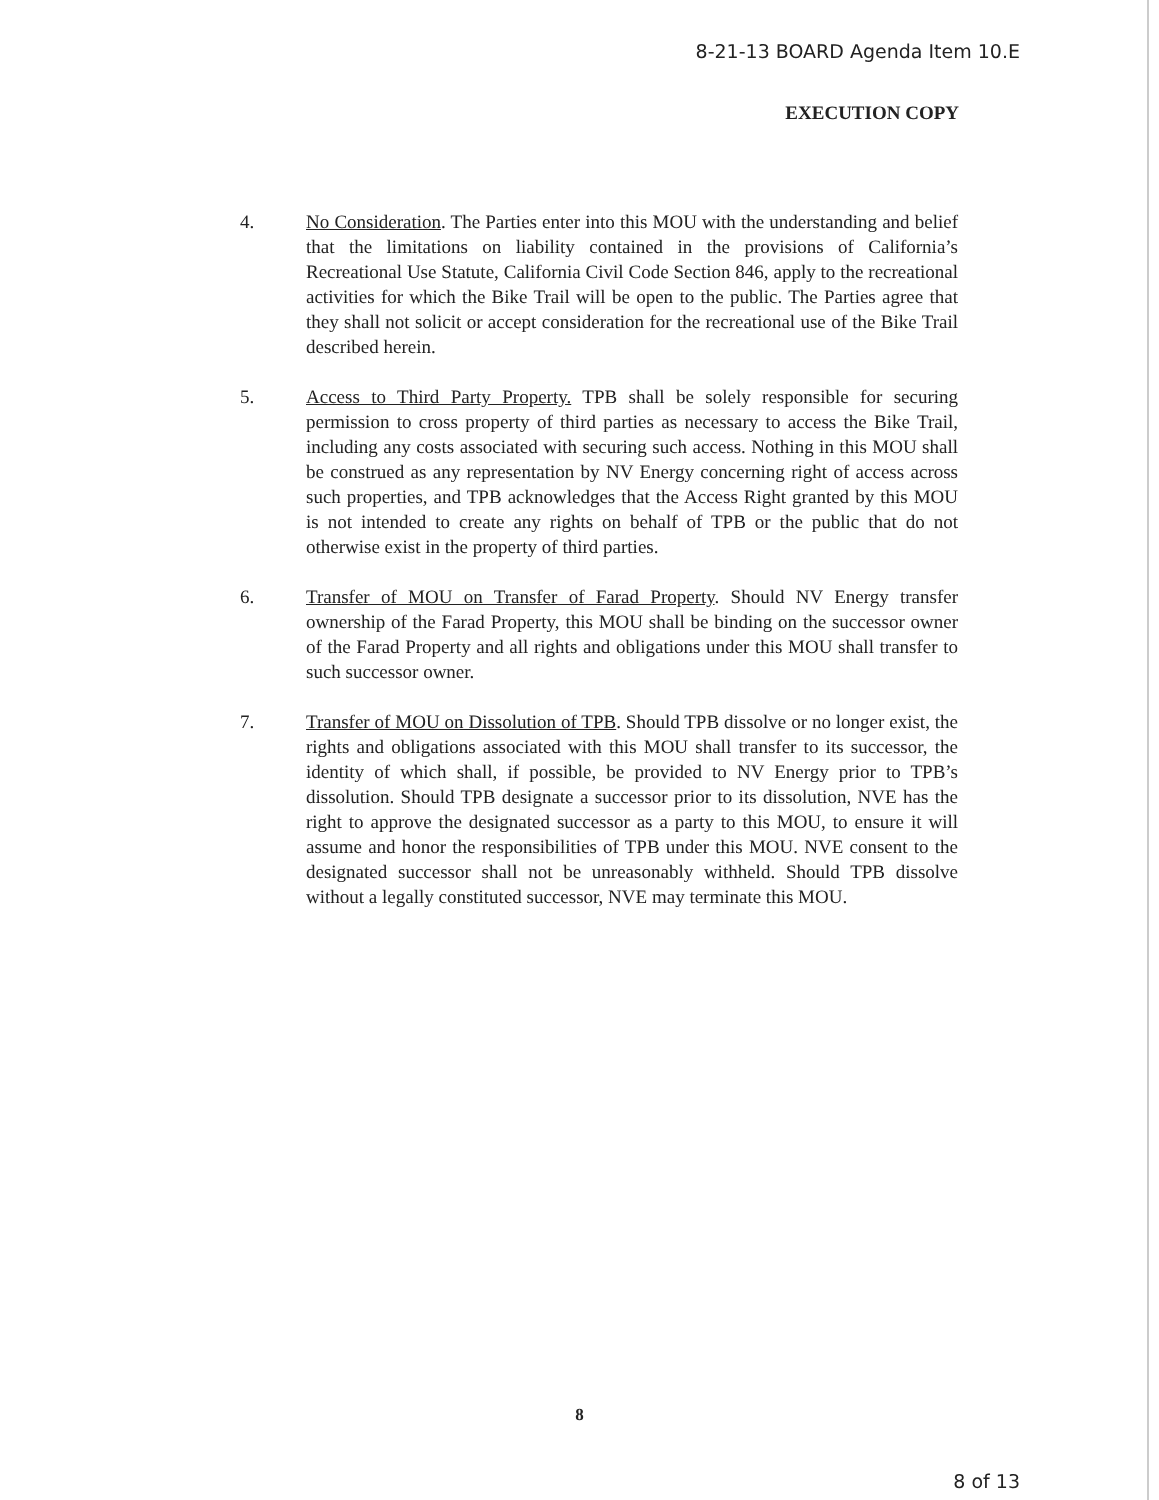8-21-13 BOARD Agenda Item 10.E
EXECUTION COPY
4. No Consideration. The Parties enter into this MOU with the understanding and belief that the limitations on liability contained in the provisions of California’s Recreational Use Statute, California Civil Code Section 846, apply to the recreational activities for which the Bike Trail will be open to the public. The Parties agree that they shall not solicit or accept consideration for the recreational use of the Bike Trail described herein.
5. Access to Third Party Property. TPB shall be solely responsible for securing permission to cross property of third parties as necessary to access the Bike Trail, including any costs associated with securing such access. Nothing in this MOU shall be construed as any representation by NV Energy concerning right of access across such properties, and TPB acknowledges that the Access Right granted by this MOU is not intended to create any rights on behalf of TPB or the public that do not otherwise exist in the property of third parties.
6. Transfer of MOU on Transfer of Farad Property. Should NV Energy transfer ownership of the Farad Property, this MOU shall be binding on the successor owner of the Farad Property and all rights and obligations under this MOU shall transfer to such successor owner.
7. Transfer of MOU on Dissolution of TPB. Should TPB dissolve or no longer exist, the rights and obligations associated with this MOU shall transfer to its successor, the identity of which shall, if possible, be provided to NV Energy prior to TPB’s dissolution. Should TPB designate a successor prior to its dissolution, NVE has the right to approve the designated successor as a party to this MOU, to ensure it will assume and honor the responsibilities of TPB under this MOU. NVE consent to the designated successor shall not be unreasonably withheld. Should TPB dissolve without a legally constituted successor, NVE may terminate this MOU.
8
8 of 13